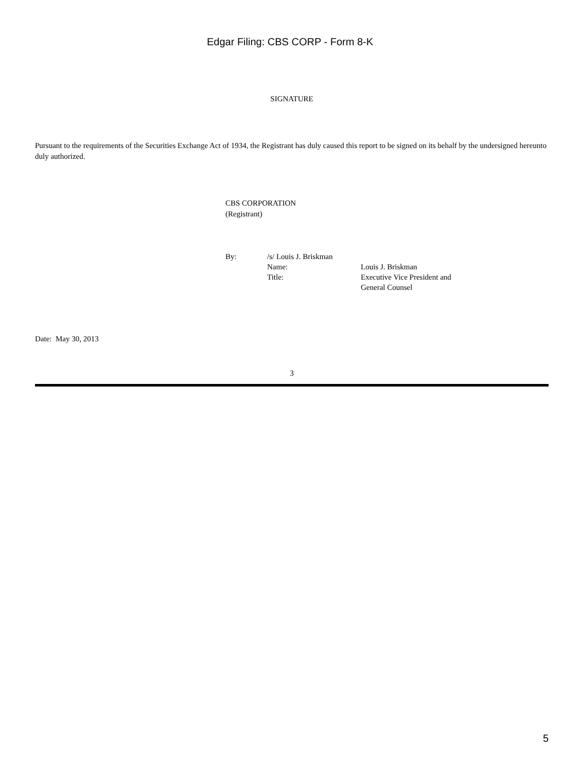Edgar Filing: CBS CORP - Form 8-K
SIGNATURE
Pursuant to the requirements of the Securities Exchange Act of 1934, the Registrant has duly caused this report to be signed on its behalf by the undersigned hereunto duly authorized.
CBS CORPORATION
(Registrant)
| By: | /s/ Louis J. Briskman | |
| | Name: | Louis J. Briskman |
| | Title: | Executive Vice President and General Counsel |
Date: May 30, 2013
3
5